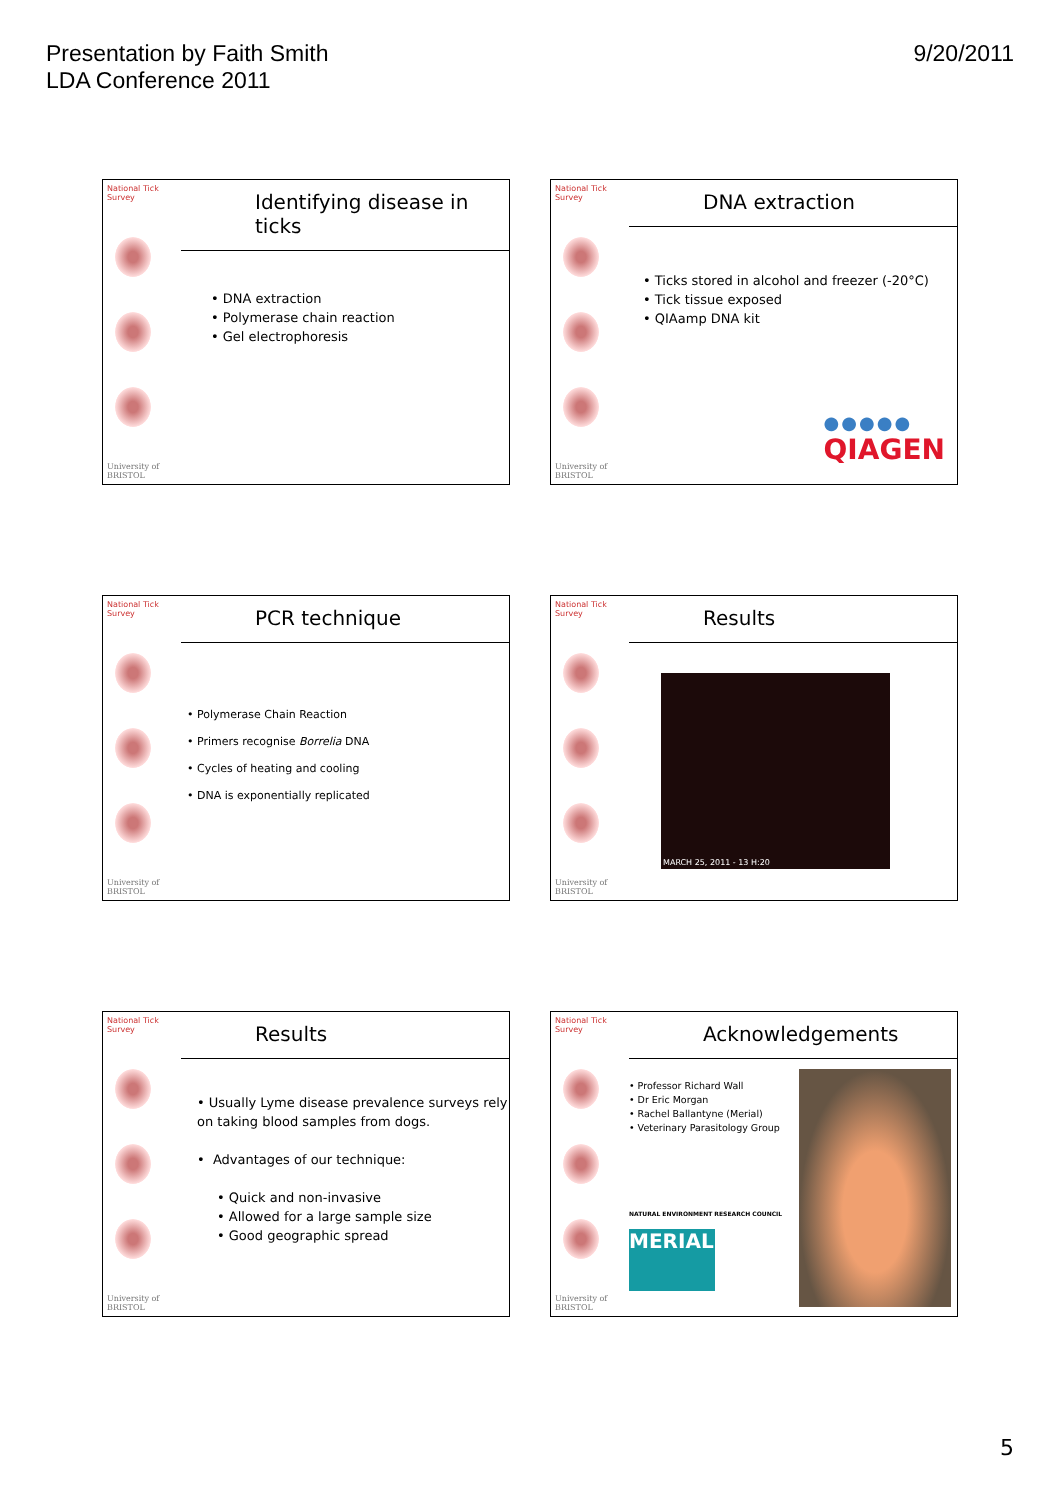Presentation by Faith Smith
LDA Conference 2011
9/20/2011
National Tick Survey
University of BRISTOL
Identifying disease in ticks
• DNA extraction
• Polymerase chain reaction
• Gel electrophoresis
National Tick Survey
University of BRISTOL
DNA extraction
• Ticks stored in alcohol and freezer (-20°C)
• Tick tissue exposed
• QIAamp DNA kit
●●●●●
QIAGEN
National Tick Survey
University of BRISTOL
PCR technique
• Polymerase Chain Reaction
• Primers recognise Borrelia DNA
• Cycles of heating and cooling
• DNA is exponentially replicated
National Tick Survey
University of BRISTOL
Results
MARCH 25, 2011 - 13 H:20
National Tick Survey
University of BRISTOL
Results
• Usually Lyme disease prevalence surveys rely on taking blood samples from dogs.
• Advantages of our technique:
• Quick and non-invasive
• Allowed for a large sample size
• Good geographic spread
National Tick Survey
University of BRISTOL
Acknowledgements
• Professor Richard Wall
• Dr Eric Morgan
• Rachel Ballantyne (Merial)
• Veterinary Parasitology Group
NATURAL ENVIRONMENT RESEARCH COUNCIL
MERIAL
5